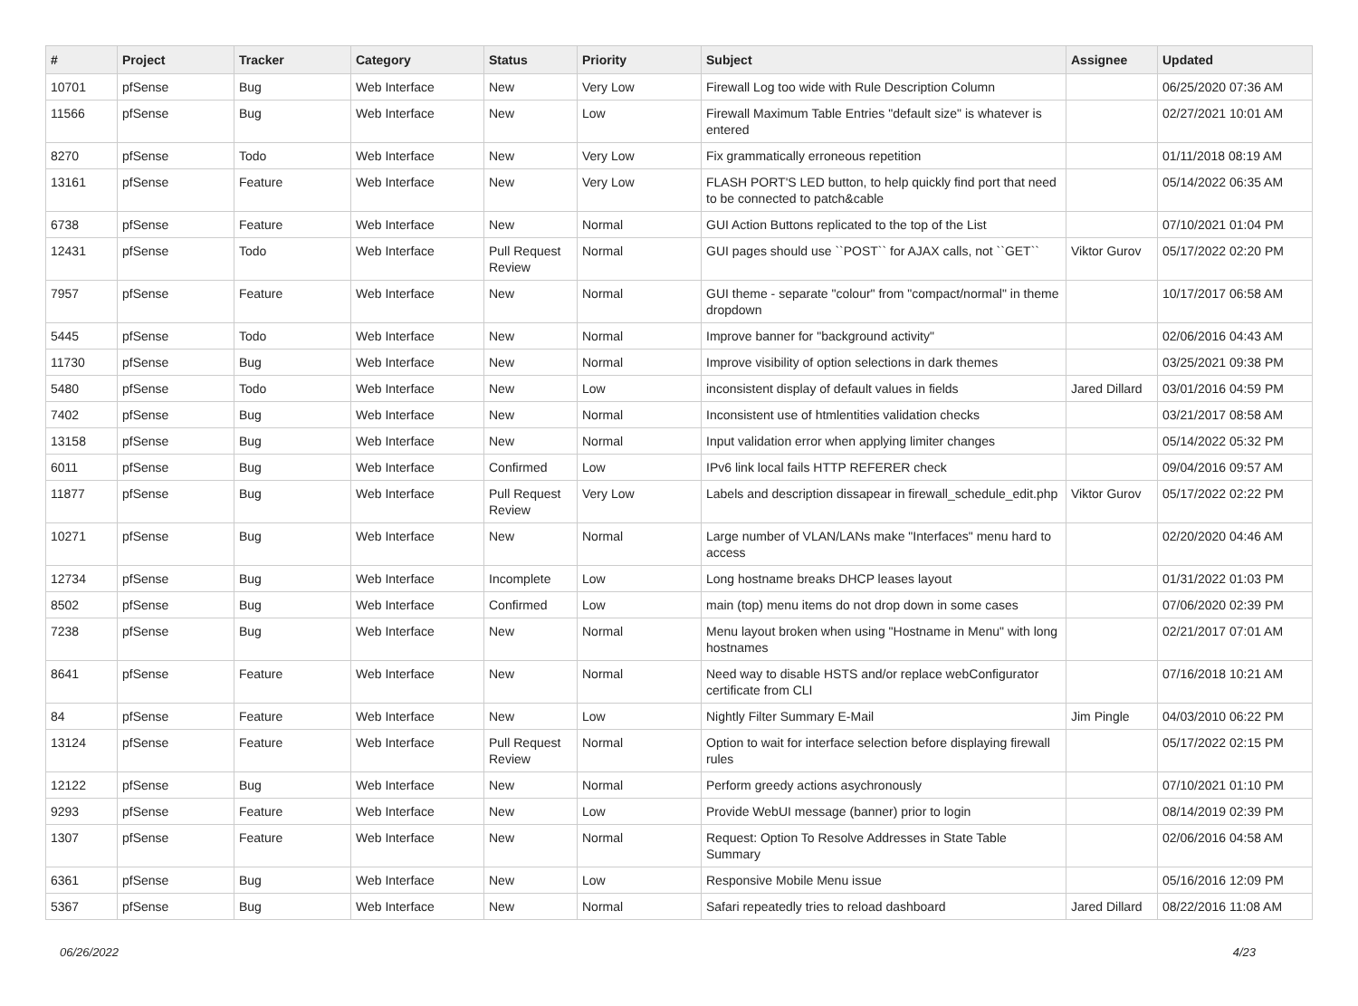| # | Project | Tracker | Category | Status | Priority | Subject | Assignee | Updated |
| --- | --- | --- | --- | --- | --- | --- | --- | --- |
| 10701 | pfSense | Bug | Web Interface | New | Very Low | Firewall Log too wide with Rule Description Column | | 06/25/2020 07:36 AM |
| 11566 | pfSense | Bug | Web Interface | New | Low | Firewall Maximum Table Entries "default size" is whatever is entered | | 02/27/2021 10:01 AM |
| 8270 | pfSense | Todo | Web Interface | New | Very Low | Fix grammatically erroneous repetition | | 01/11/2018 08:19 AM |
| 13161 | pfSense | Feature | Web Interface | New | Very Low | FLASH PORT'S LED button, to help quickly find port that need to be connected to patch&cable | | 05/14/2022 06:35 AM |
| 6738 | pfSense | Feature | Web Interface | New | Normal | GUI Action Buttons replicated to the top of the List | | 07/10/2021 01:04 PM |
| 12431 | pfSense | Todo | Web Interface | Pull Request Review | Normal | GUI pages should use ``POST`` for AJAX calls, not ``GET`` | Viktor Gurov | 05/17/2022 02:20 PM |
| 7957 | pfSense | Feature | Web Interface | New | Normal | GUI theme - separate "colour" from "compact/normal" in theme dropdown | | 10/17/2017 06:58 AM |
| 5445 | pfSense | Todo | Web Interface | New | Normal | Improve banner for "background activity" | | 02/06/2016 04:43 AM |
| 11730 | pfSense | Bug | Web Interface | New | Normal | Improve visibility of option selections in dark themes | | 03/25/2021 09:38 PM |
| 5480 | pfSense | Todo | Web Interface | New | Low | inconsistent display of default values in fields | Jared Dillard | 03/01/2016 04:59 PM |
| 7402 | pfSense | Bug | Web Interface | New | Normal | Inconsistent use of htmlentities validation checks | | 03/21/2017 08:58 AM |
| 13158 | pfSense | Bug | Web Interface | New | Normal | Input validation error when applying limiter changes | | 05/14/2022 05:32 PM |
| 6011 | pfSense | Bug | Web Interface | Confirmed | Low | IPv6 link local fails HTTP REFERER check | | 09/04/2016 09:57 AM |
| 11877 | pfSense | Bug | Web Interface | Pull Request Review | Very Low | Labels and description dissapear in firewall_schedule_edit.php | Viktor Gurov | 05/17/2022 02:22 PM |
| 10271 | pfSense | Bug | Web Interface | New | Normal | Large number of VLAN/LANs make "Interfaces" menu hard to access | | 02/20/2020 04:46 AM |
| 12734 | pfSense | Bug | Web Interface | Incomplete | Low | Long hostname breaks DHCP leases layout | | 01/31/2022 01:03 PM |
| 8502 | pfSense | Bug | Web Interface | Confirmed | Low | main (top) menu items do not drop down in some cases | | 07/06/2020 02:39 PM |
| 7238 | pfSense | Bug | Web Interface | New | Normal | Menu layout broken when using "Hostname in Menu" with long hostnames | | 02/21/2017 07:01 AM |
| 8641 | pfSense | Feature | Web Interface | New | Normal | Need way to disable HSTS and/or replace webConfigurator certificate from CLI | | 07/16/2018 10:21 AM |
| 84 | pfSense | Feature | Web Interface | New | Low | Nightly Filter Summary E-Mail | Jim Pingle | 04/03/2010 06:22 PM |
| 13124 | pfSense | Feature | Web Interface | Pull Request Review | Normal | Option to wait for interface selection before displaying firewall rules | | 05/17/2022 02:15 PM |
| 12122 | pfSense | Bug | Web Interface | New | Normal | Perform greedy actions asychronously | | 07/10/2021 01:10 PM |
| 9293 | pfSense | Feature | Web Interface | New | Low | Provide WebUI message (banner) prior to login | | 08/14/2019 02:39 PM |
| 1307 | pfSense | Feature | Web Interface | New | Normal | Request: Option To Resolve Addresses in State Table Summary | | 02/06/2016 04:58 AM |
| 6361 | pfSense | Bug | Web Interface | New | Low | Responsive Mobile Menu issue | | 05/16/2016 12:09 PM |
| 5367 | pfSense | Bug | Web Interface | New | Normal | Safari repeatedly tries to reload dashboard | Jared Dillard | 08/22/2016 11:08 AM |
06/26/2022 4/23